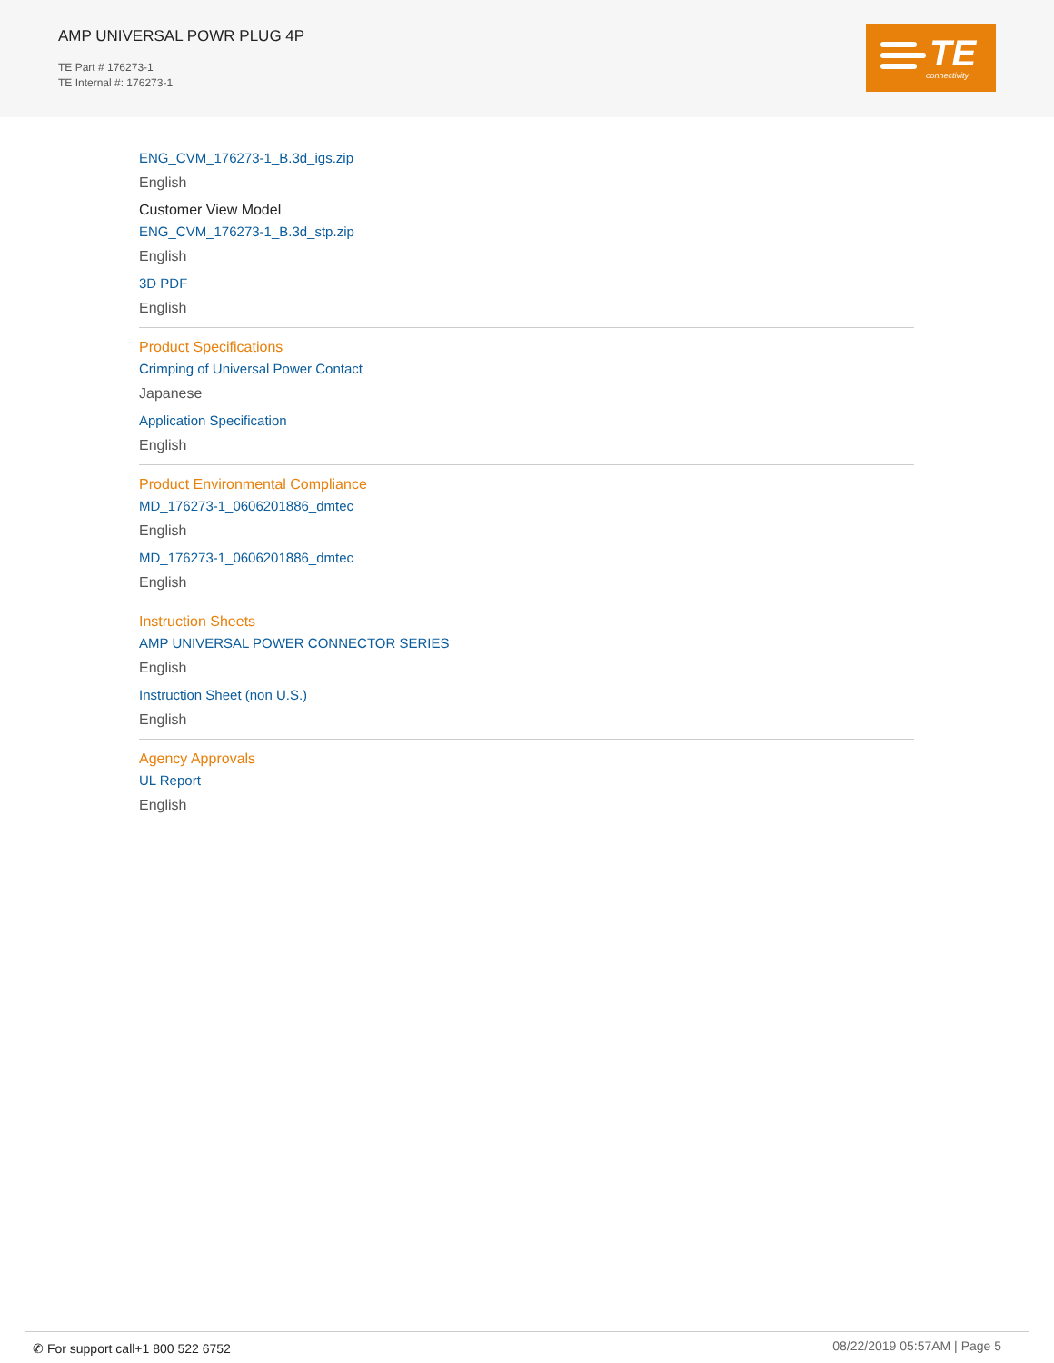AMP UNIVERSAL POWR PLUG 4P
TE Part # 176273-1
TE Internal #: 176273-1
TE connectivity
ENG_CVM_176273-1_B.3d_igs.zip
English
Customer View Model
ENG_CVM_176273-1_B.3d_stp.zip
English
3D PDF
English
Product Specifications
Crimping of Universal Power Contact
Japanese
Application Specification
English
Product Environmental Compliance
MD_176273-1_0606201886_dmtec
English
MD_176273-1_0606201886_dmtec
English
Instruction Sheets
AMP UNIVERSAL POWER CONNECTOR SERIES
English
Instruction Sheet (non U.S.)
English
Agency Approvals
UL Report
English
✆ For support call+1 800 522 6752
08/22/2019 05:57AM | Page 5